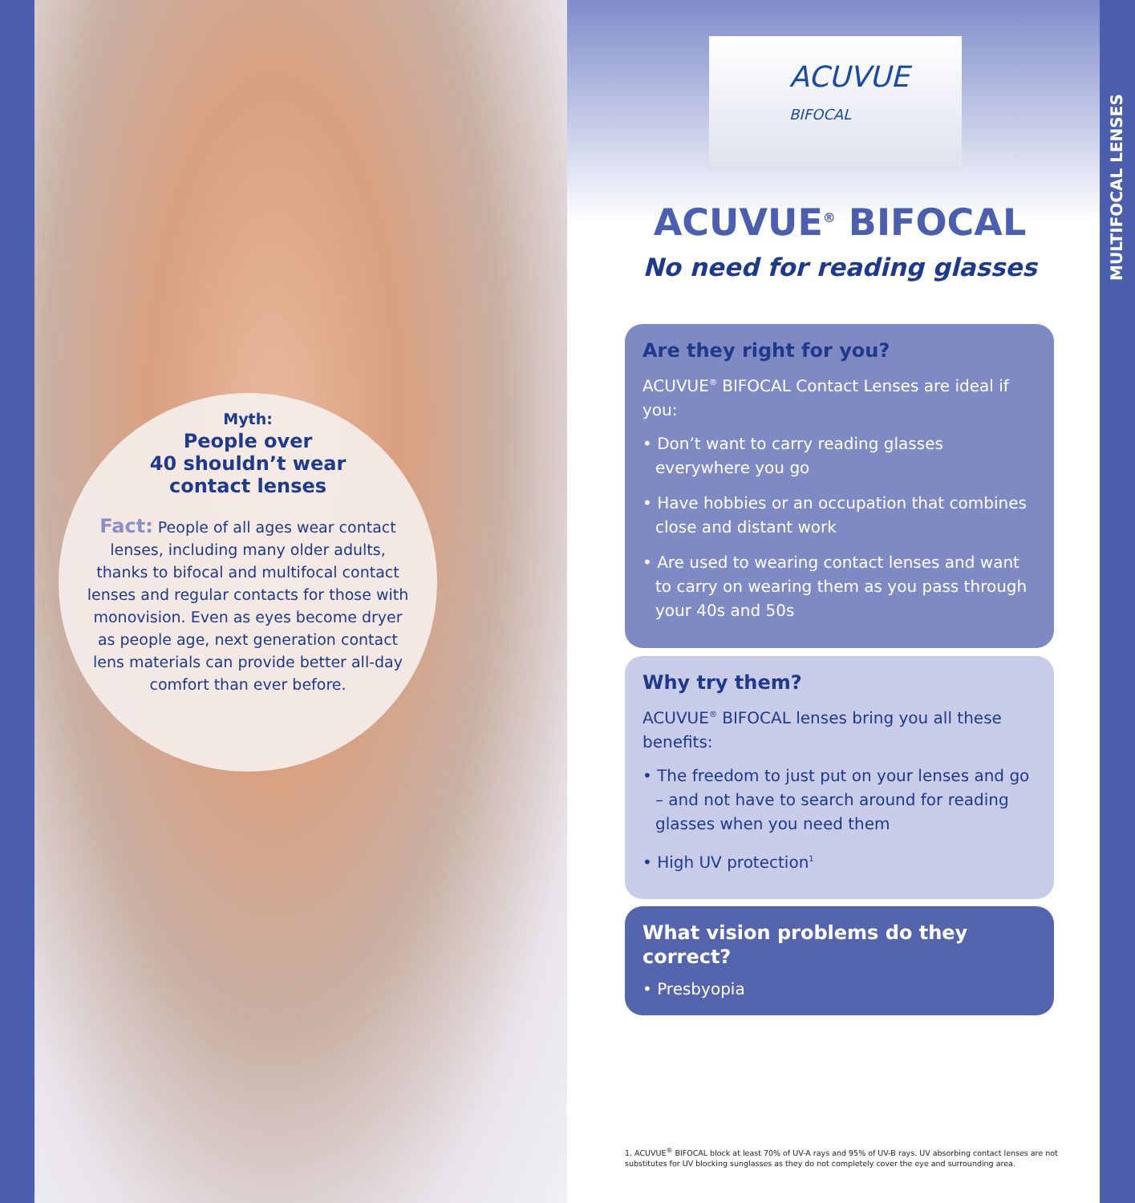Myth:
People over
40 shouldn’t wear
contact lenses
Fact: People of all ages wear contact lenses, including many older adults, thanks to bifocal and multifocal contact lenses and regular contacts for those with monovision. Even as eyes become dryer as people age, next generation contact lens materials can provide better all-day comfort than ever before.
ACUVUE
BIFOCAL
ACUVUE<sup>®</sup> BIFOCAL
No need for reading glasses
Are they right for you?
ACUVUE<sup>®</sup> BIFOCAL Contact Lenses are ideal if you:
• Don’t want to carry reading glasses everywhere you go
• Have hobbies or an occupation that combines close and distant work
• Are used to wearing contact lenses and want to carry on wearing them as you pass through your 40s and 50s
Why try them?
ACUVUE<sup>®</sup> BIFOCAL lenses bring you all these benefits:
• The freedom to just put on your lenses and go – and not have to search around for reading glasses when you need them
• High UV protection<sup>1</sup>
What vision problems do they correct?
• Presbyopia
1. ACUVUE<sup>®</sup> BIFOCAL block at least 70% of UV-A rays and 95% of UV-B rays. UV absorbing contact lenses are not substitutes for UV blocking sunglasses as they do not completely cover the eye and surrounding area.
MULTIFOCAL LENSES